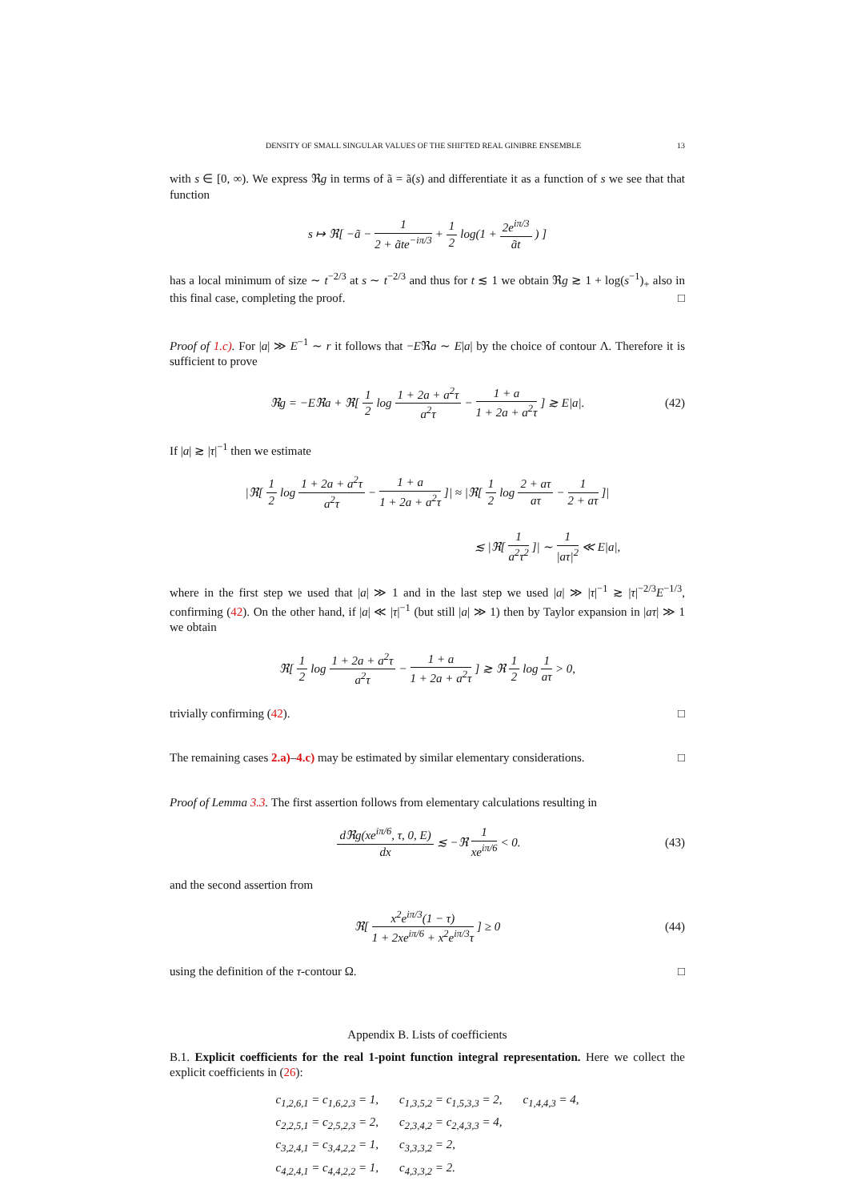DENSITY OF SMALL SINGULAR VALUES OF THE SHIFTED REAL GINIBRE ENSEMBLE 13
with s ∈ [0, ∞). We express ℜg in terms of ã = ã(s) and differentiate it as a function of s we see that that function
s ↦ ℜ[ −ã − 1 2 + ãte<sup>−iπ/3</sup> + 1 2 log(1 + 2e<sup>iπ/3</sup> ãt) ]
has a local minimum of size ∼ t<sup>−2/3</sup> at s ∼ t<sup>−2/3</sup> and thus for t ≲ 1 we obtain ℜg ≳ 1 + log(s<sup>−1</sup>)<sub>+</sub> also in this final case, completing the proof. □
Proof of 1.c). For |a| ≫ E<sup>−1</sup> ∼ r it follows that −Eℜa ∼ E|a| by the choice of contour Λ. Therefore it is sufficient to prove
ℜg = −Eℜa + ℜ[ 1 2 log 1 + 2a + a<sup>2</sup>τ a<sup>2</sup>τ − 1 + a 1 + 2a + a<sup>2</sup>τ ] ≳ E|a|. (42)
If |a| ≳ |τ|<sup>−1</sup> then we estimate
|ℜ[ 1 2 log 1 + 2a + a<sup>2</sup>τ a<sup>2</sup>τ − 1 + a 1 + 2a + a<sup>2</sup>τ ]| ≈ |ℜ[ 1 2 log 2 + aτ aτ − 1 2 + aτ ]|
≲ |ℜ[ 1 a<sup>2</sup>τ<sup>2</sup> ]| ∼ 1 |aτ|<sup>2</sup> ≪ E|a|,
where in the first step we used that |a| ≫ 1 and in the last step we used |a| ≫ |τ|<sup>−1</sup> ≳ |τ|<sup>−2/3</sup>E<sup>−1/3</sup>, confirming (42). On the other hand, if |a| ≪ |τ|<sup>−1</sup> (but still |a| ≫ 1) then by Taylor expansion in |aτ| ≫ 1 we obtain
ℜ[ 1 2 log 1 + 2a + a<sup>2</sup>τ a<sup>2</sup>τ − 1 + a 1 + 2a + a<sup>2</sup>τ ] ≳ ℜ 1 2 log 1 aτ > 0,
trivially confirming (42). □
The remaining cases 2.a)–4.c) may be estimated by similar elementary considerations. □
Proof of Lemma 3.3. The first assertion follows from elementary calculations resulting in
dℜg(xe<sup>iπ/6</sup>, τ, 0, E) dx ≲ −ℜ 1 xe<sup>iπ/6</sup> < 0. (43)
and the second assertion from
ℜ[ x<sup>2</sup>e<sup>iπ/3</sup>(1 − τ) 1 + 2xe<sup>iπ/6</sup> + x<sup>2</sup>e<sup>iπ/3</sup>τ ] ≥ 0 (44)
using the definition of the τ-contour Ω. □
Appendix B. Lists of coefficients
B.1. Explicit coefficients for the real 1-point function integral representation. Here we collect the explicit coefficients in (26):
| c<sub>1,2,6,1</sub> = c<sub>1,6,2,3</sub> = 1, | c<sub>1,3,5,2</sub> = c<sub>1,5,3,3</sub> = 2, | c<sub>1,4,4,3</sub> = 4, |
| c<sub>2,2,5,1</sub> = c<sub>2,5,2,3</sub> = 2, | c<sub>2,3,4,2</sub> = c<sub>2,4,3,3</sub> = 4, | |
| c<sub>3,2,4,1</sub> = c<sub>3,4,2,2</sub> = 1, | c<sub>3,3,3,2</sub> = 2, | |
| c<sub>4,2,4,1</sub> = c<sub>4,4,2,2</sub> = 1, | c<sub>4,3,3,2</sub> = 2. | |